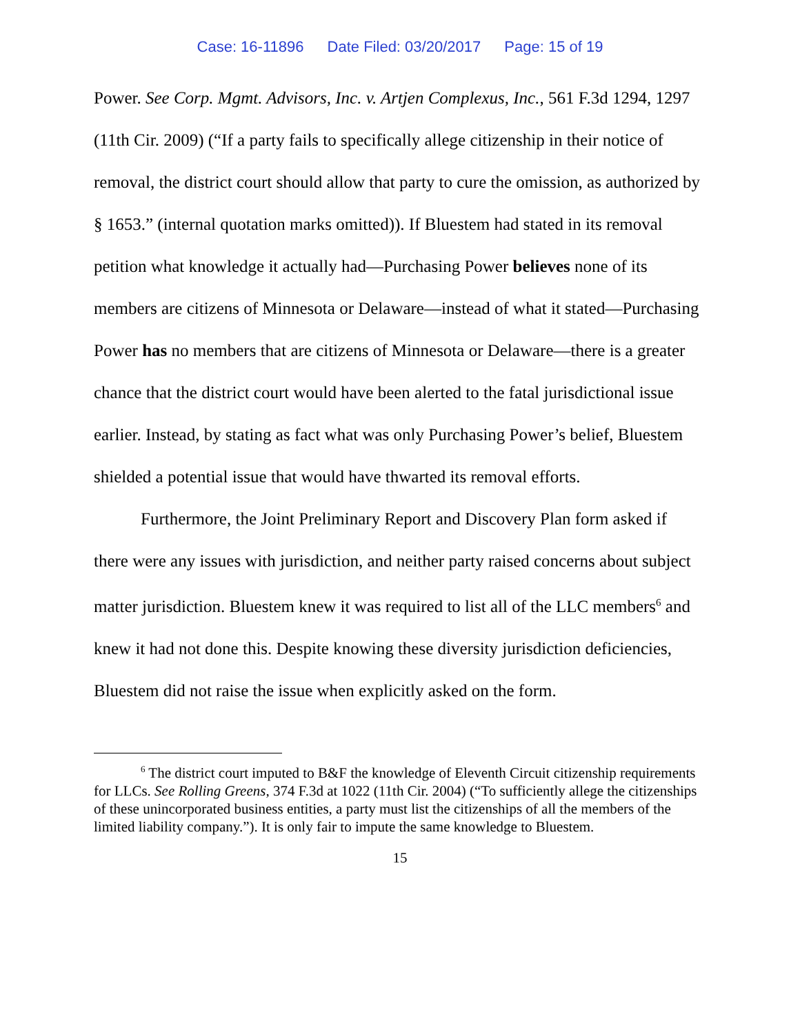Case: 16-11896 Date Filed: 03/20/2017 Page: 15 of 19
Power. See Corp. Mgmt. Advisors, Inc. v. Artjen Complexus, Inc., 561 F.3d 1294, 1297 (11th Cir. 2009) (“If a party fails to specifically allege citizenship in their notice of removal, the district court should allow that party to cure the omission, as authorized by § 1653.” (internal quotation marks omitted)). If Bluestem had stated in its removal petition what knowledge it actually had—Purchasing Power believes none of its members are citizens of Minnesota or Delaware—instead of what it stated—Purchasing Power has no members that are citizens of Minnesota or Delaware—there is a greater chance that the district court would have been alerted to the fatal jurisdictional issue earlier. Instead, by stating as fact what was only Purchasing Power’s belief, Bluestem shielded a potential issue that would have thwarted its removal efforts.
Furthermore, the Joint Preliminary Report and Discovery Plan form asked if there were any issues with jurisdiction, and neither party raised concerns about subject matter jurisdiction. Bluestem knew it was required to list all of the LLC members<sup>6</sup> and knew it had not done this. Despite knowing these diversity jurisdiction deficiencies, Bluestem did not raise the issue when explicitly asked on the form.
<sup>6</sup> The district court imputed to B&F the knowledge of Eleventh Circuit citizenship requirements for LLCs. See Rolling Greens, 374 F.3d at 1022 (11th Cir. 2004) (“To sufficiently allege the citizenships of these unincorporated business entities, a party must list the citizenships of all the members of the limited liability company.”). It is only fair to impute the same knowledge to Bluestem.
15